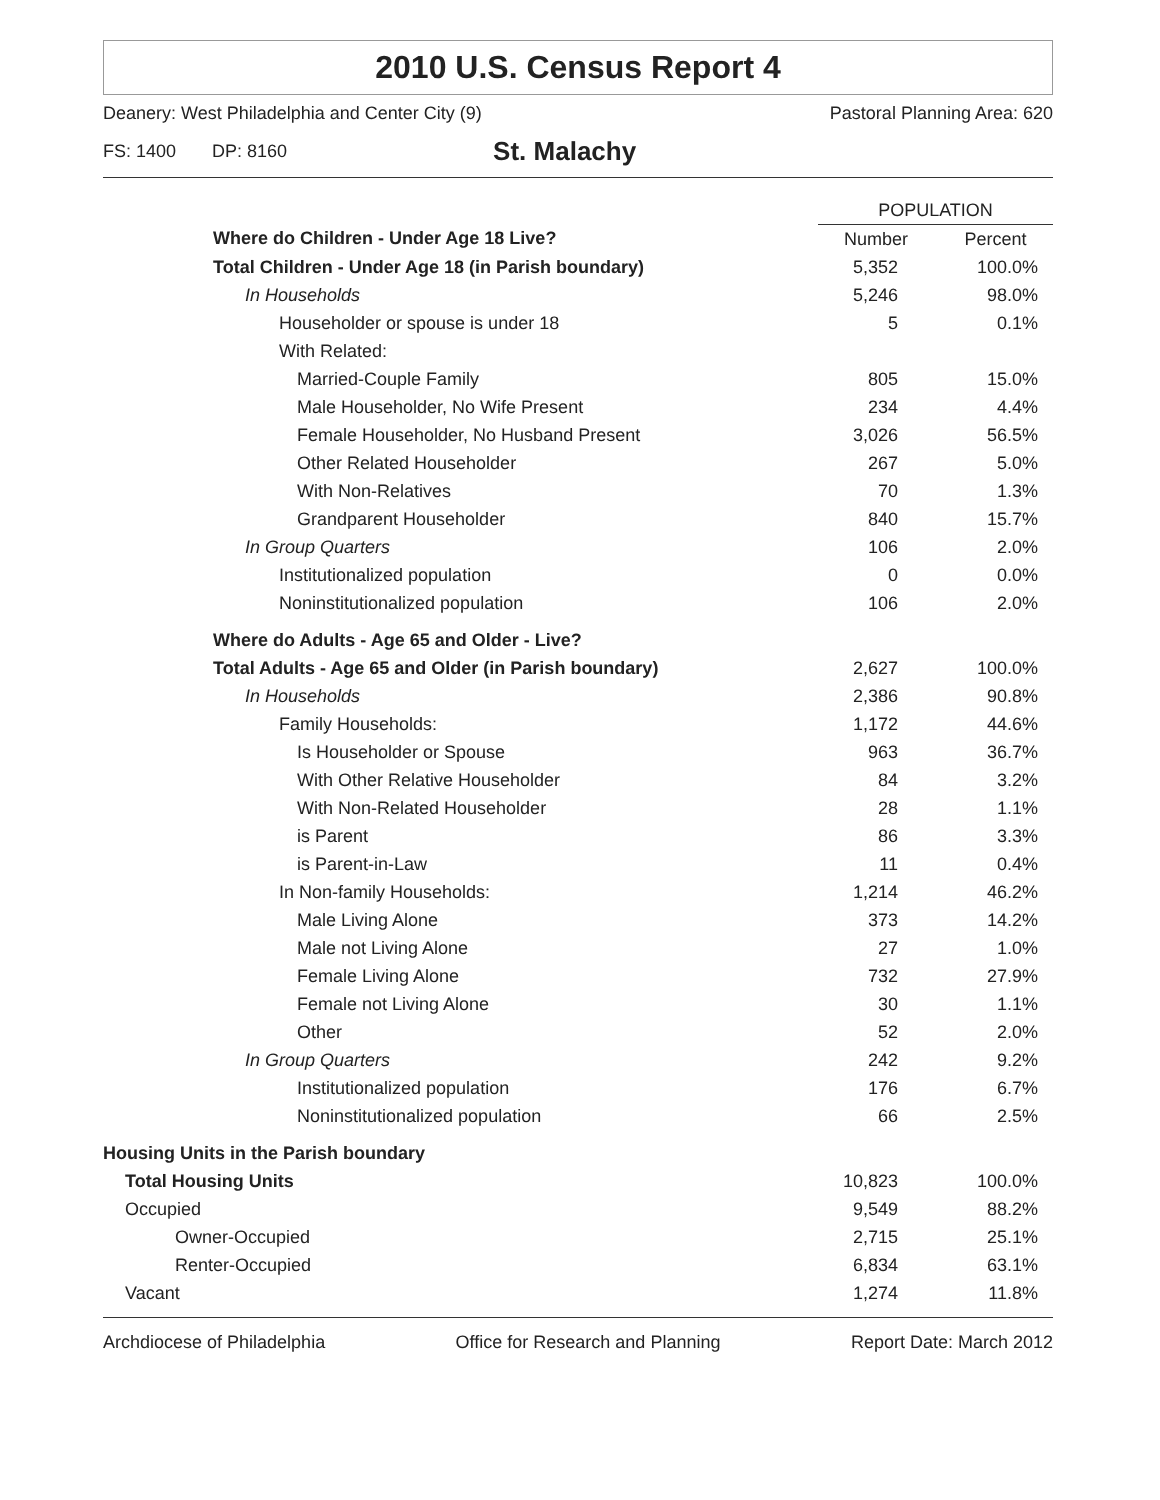2010 U.S. Census Report 4
Deanery: West Philadelphia and Center City (9) Pastoral Planning Area: 620
FS: 1400 DP: 8160 St. Malachy
| | POPULATION | |
| --- | --- | --- |
| Where do Children - Under Age 18 Live? | Number | Percent |
| Total Children - Under Age 18 (in Parish boundary) | 5,352 | 100.0% |
| In Households | 5,246 | 98.0% |
| Householder or spouse is under 18 | 5 | 0.1% |
| With Related: | | |
| Married-Couple Family | 805 | 15.0% |
| Male Householder, No Wife Present | 234 | 4.4% |
| Female Householder, No Husband Present | 3,026 | 56.5% |
| Other Related Householder | 267 | 5.0% |
| With Non-Relatives | 70 | 1.3% |
| Grandparent Householder | 840 | 15.7% |
| In Group Quarters | 106 | 2.0% |
| Institutionalized population | 0 | 0.0% |
| Noninstitutionalized population | 106 | 2.0% |
| Where do Adults - Age 65 and Older - Live? | | |
| Total Adults - Age 65 and Older (in Parish boundary) | 2,627 | 100.0% |
| In Households | 2,386 | 90.8% |
| Family Households: | 1,172 | 44.6% |
| Is Householder or Spouse | 963 | 36.7% |
| With Other Relative Householder | 84 | 3.2% |
| With Non-Related Householder | 28 | 1.1% |
| is Parent | 86 | 3.3% |
| is Parent-in-Law | 11 | 0.4% |
| In Non-family Households: | 1,214 | 46.2% |
| Male Living Alone | 373 | 14.2% |
| Male not Living Alone | 27 | 1.0% |
| Female Living Alone | 732 | 27.9% |
| Female not Living Alone | 30 | 1.1% |
| Other | 52 | 2.0% |
| In Group Quarters | 242 | 9.2% |
| Institutionalized population | 176 | 6.7% |
| Noninstitutionalized population | 66 | 2.5% |
| Housing Units in the Parish boundary | | |
| Total Housing Units | 10,823 | 100.0% |
| Occupied | 9,549 | 88.2% |
| Owner-Occupied | 2,715 | 25.1% |
| Renter-Occupied | 6,834 | 63.1% |
| Vacant | 1,274 | 11.8% |
Archdiocese of Philadelphia Office for Research and Planning Report Date: March 2012